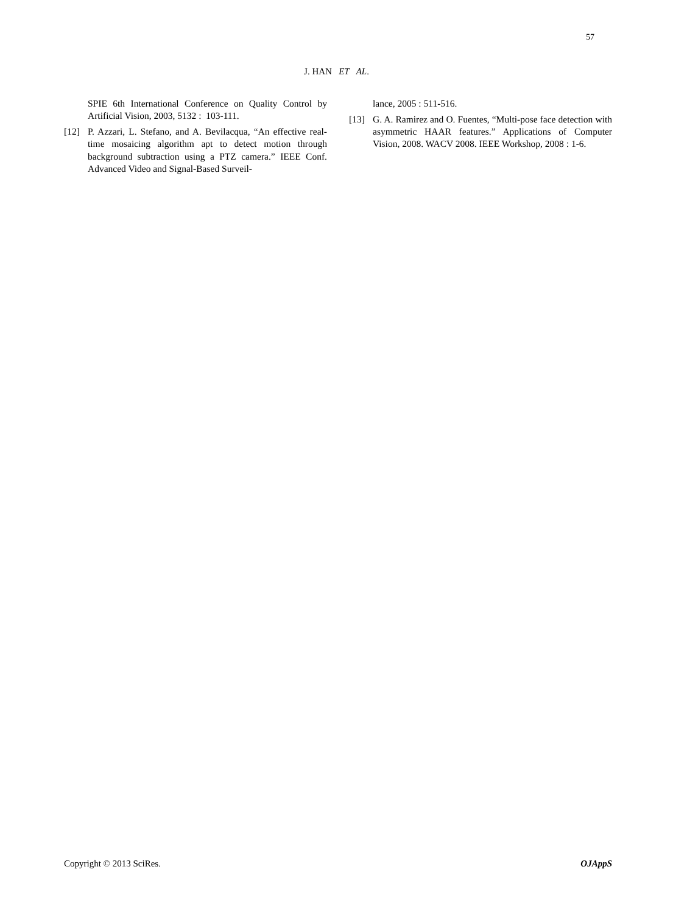57
J. HAN ET AL.
SPIE 6th International Conference on Quality Control by Artificial Vision, 2003, 5132 : 103-111.
[12] P. Azzari, L. Stefano, and A. Bevilacqua, “An effective real-time mosaicing algorithm apt to detect motion through background subtraction using a PTZ camera.” IEEE Conf. Advanced Video and Signal-Based Surveil-
lance, 2005 : 511-516.
[13] G. A. Ramirez and O. Fuentes, “Multi-pose face detection with asymmetric HAAR features.” Applications of Computer Vision, 2008. WACV 2008. IEEE Workshop, 2008 : 1-6.
Copyright © 2013 SciRes. OJAppS